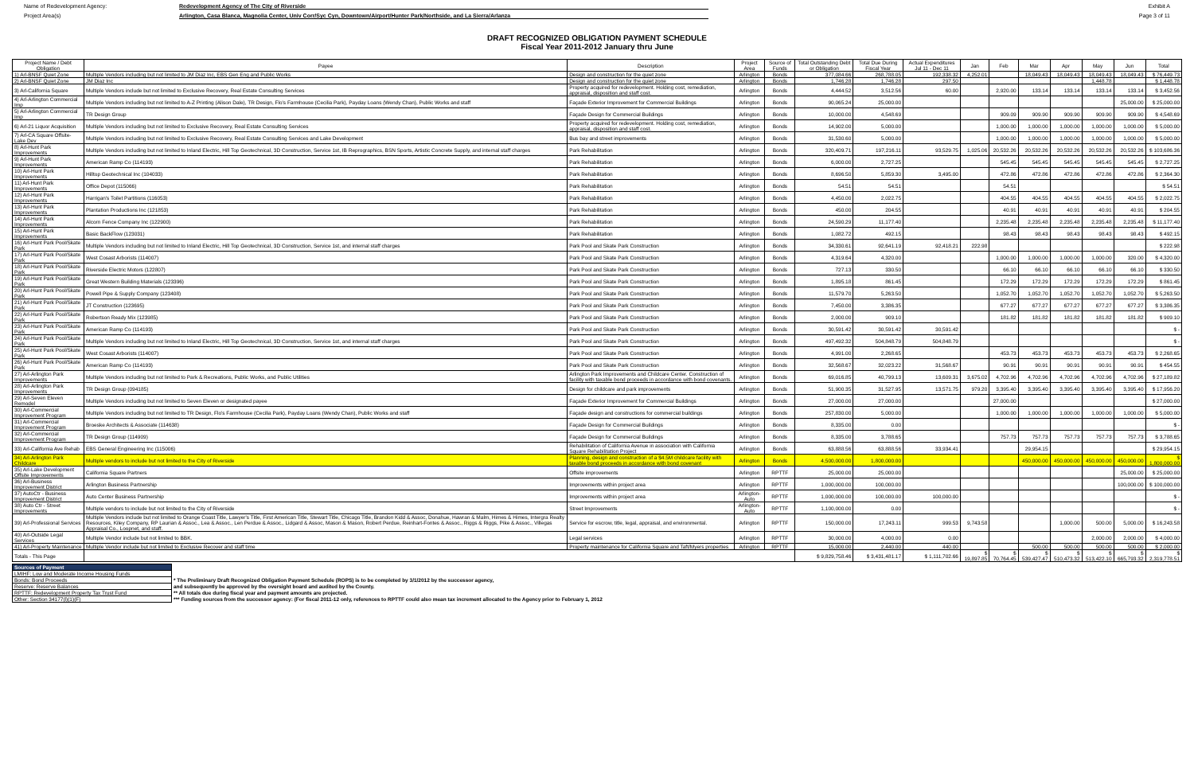Name of Redevelopment Agency: Redevelopment Agency of The City of Riverside
Exhibit A
Project Area(s) Arlington, Casa Blanca, Magnolia Center, Univ Corr/Syc Cyn, Downtown/Airport/Hunter Park/Northside, and La Sierra/Arlanza
Page 3 of 11
DRAFT RECOGNIZED OBLIGATION PAYMENT SCHEDULE
Fiscal Year 2011-2012 January thru June
| Project Name / Debt Obligation | Payee | Description | Project Area | Source of Funds | Total Outstanding Debt or Obligation | Total Due During Fiscal Year | Actual Expenditures Jul 11 - Dec 11 | Jan | Feb | Mar | Apr | May | Jun | Total |
| --- | --- | --- | --- | --- | --- | --- | --- | --- | --- | --- | --- | --- | --- | --- |
| 1) Arl-BNSF Quiet Zone | Multiple Vendors including but not limited to JM Diaz Inc, EBS Gen Eng and Public Works | Design and construction for the quiet zone | Arlington | Bonds | 377,084.66 | 268,788.05 | 192,338.32 | 4,252.01 | | 18,049.43 | 18,049.43 | 18,049.43 | 18,049.43 | $ 76,449.73 |
| 2) Arl-BNSF Quiet Zone | JM Diaz Inc | Design and construction for the quiet zone | Arlington | Bonds | 1,746.28 | 1,746.28 | 297.50 | | | | | 1,448.78 | | $ 1,448.78 |
| 3) Arl-California Square | Multiple Vendors include but not limited to Exclusive Recovery, Real Estate Consulting Services | Property acquired for redevelopment. Holding cost, remediation, appraisal, disposition and staff cost. | Arlington | Bonds | 4,444.52 | 3,512.56 | 60.00 | | 2,920.00 | 133.14 | 133.14 | 133.14 | 133.14 | $ 3,452.56 |
| 4) Arl-Arlington Commercial Imp | Multiple Vendors including but not limited to A-Z Printing (Alison Dale), TR Design, Flo's Farmhouse (Cecilia Park), Payday Loans (Wendy Chan), Public Works and staff | Façade Exterior Improvement for Commercial Buildings | Arlington | Bonds | 90,065.24 | 25,000.00 | | | | | | | 25,000.00 | $ 25,000.00 |
| 5) Arl-Arlington Commercial Imp | TR Design Group | Façade Design for Commercial Buildings | Arlington | Bonds | 10,000.00 | 4,548.69 | | | 909.09 | 909.90 | 909.90 | 909.90 | 909.90 | $ 4,548.69 |
| 6) Arl-21 Liquor Acquisition | Multiple Vendors including but not limited to Exclusive Recovery, Real Estate Consulting Services | Property acquired for redevelopment. Holding cost, remediation, appraisal, disposition and staff cost. | Arlington | Bonds | 14,902.00 | 5,000.00 | | | 1,000.00 | 1,000.00 | 1,000.00 | 1,000.00 | 1,000.00 | $ 5,000.00 |
| 7) Arl-CA Square Offsite-Lake Dev | Multiple Vendors including but not limited to Exclusive Recovery, Real Estate Consulting Services and Lake Development | Bus bay and street improvements | Arlington | Bonds | 31,530.60 | 5,000.00 | | | 1,000.00 | 1,000.00 | 1,000.00 | 1,000.00 | 1,000.00 | $ 5,000.00 |
| 8) Arl-Hunt Park Improvements | Multiple Vendors including but not limited to Inland Electric, Hill Top Geotechnical, 3D Construction, Service 1st, IB Reprographics, BSN Sports, Artistic Concrete Supply, and internal staff charges | Park Rehabilitation | Arlington | Bonds | 320,409.71 | 197,216.11 | 93,529.75 | 1,025.06 | 20,532.26 | 20,532.26 | 20,532.26 | 20,532.26 | 20,532.26 | $ 103,686.36 |
| 9) Arl-Hunt Park Improvements | American Ramp Co (114193) | Park Rehabilitation | Arlington | Bonds | 6,000.00 | 2,727.25 | | | 545.45 | 545.45 | 545.45 | 545.45 | 545.45 | $ 2,727.25 |
| 10) Arl-Hunt Park Improvements | Hilltop Geotechnical Inc (104033) | Park Rehabilitation | Arlington | Bonds | 8,696.50 | 5,859.30 | 3,495.00 | | 472.86 | 472.86 | 472.86 | 472.86 | 472.86 | $ 2,364.30 |
| 11) Arl-Hunt Park Improvements | Office Depot (115066) | Park Rehabilitation | Arlington | Bonds | 54.51 | 54.51 | | | 54.51 | | | | | $ 54.51 |
| 12) Arl-Hunt Park Improvements | Harrigan's Toilet Partitions (116053) | Park Rehabilitation | Arlington | Bonds | 4,450.00 | 2,022.75 | | | 404.55 | 404.55 | 404.55 | 404.55 | 404.55 | $ 2,022.75 |
| 13) Arl-Hunt Park Improvements | Plantation Productions Inc (121853) | Park Rehabilitation | Arlington | Bonds | 450.00 | 204.55 | | | 40.91 | 40.91 | 40.91 | 40.91 | 40.91 | $ 204.55 |
| 14) Arl-Hunt Park Improvements | Alcorn Fence Company Inc (122900) | Park Rehabilitation | Arlington | Bonds | 24,590.29 | 11,177.40 | | | 2,235.48 | 2,235.48 | 2,235.48 | 2,235.48 | 2,235.48 | $ 11,177.40 |
| 15) Arl-Hunt Park Improvements | Basic BackFlow (123031) | Park Rehabilitation | Arlington | Bonds | 1,082.72 | 492.15 | | | 98.43 | 98.43 | 98.43 | 98.43 | 98.43 | $ 492.15 |
| 16) Arl-Hunt Park Pool/Skate Park | Multiple Vendors including but not limited to Inland Electric, Hill Top Geotechnical, 3D Construction, Service 1st, and internal staff charges | Park Pool and Skate Park Construction | Arlington | Bonds | 34,330.61 | 92,641.19 | 92,418.21 | 222.98 | | | | | | $ 222.98 |
| 17) Arl-Hunt Park Pool/Skate Park | West Cosast Arborists (114007) | Park Pool and Skate Park Construction | Arlington | Bonds | 4,319.64 | 4,320.00 | | | 1,000.00 | 1,000.00 | 1,000.00 | 1,000.00 | 320.00 | $ 4,320.00 |
| 18) Arl-Hunt Park Pool/Skate Park | Riverside Electric Motors (122807) | Park Pool and Skate Park Construction | Arlington | Bonds | 727.13 | 330.50 | | | 66.10 | 66.10 | 66.10 | 66.10 | 66.10 | $ 330.50 |
| 19) Arl-Hunt Park Pool/Skate Park | Great Western Building Materials (123396) | Park Pool and Skate Park Construction | Arlington | Bonds | 1,895.18 | 861.45 | | | 172.29 | 172.29 | 172.29 | 172.29 | 172.29 | $ 861.45 |
| 20) Arl-Hunt Park Pool/Skate Park | Powell Pipe & Supply Company (123408) | Park Pool and Skate Park Construction | Arlington | Bonds | 11,579.70 | 5,263.50 | | | 1,052.70 | 1,052.70 | 1,052.70 | 1,052.70 | 1,052.70 | $ 5,263.50 |
| 21) Arl-Hunt Park Pool/Skate Park | JT Construction (123695) | Park Pool and Skate Park Construction | Arlington | Bonds | 7,450.00 | 3,386.35 | | | 677.27 | 677.27 | 677.27 | 677.27 | 677.27 | $ 3,386.35 |
| 22) Arl-Hunt Park Pool/Skate Park | Robertson Ready Mix (123985) | Park Pool and Skate Park Construction | Arlington | Bonds | 2,000.00 | 909.10 | | | 181.82 | 181.82 | 181.82 | 181.82 | 181.82 | $ 909.10 |
| 23) Arl-Hunt Park Pool/Skate Park | American Ramp Co (114193) | Park Pool and Skate Park Construction | Arlington | Bonds | 30,591.42 | 30,591.42 | 30,591.42 | | | | | | | $ - |
| 24) Arl-Hunt Park Pool/Skate Park | Multiple Vendors including but not limited to Inland Electric, Hill Top Geotechnical, 3D Construction, Service 1st, and internal staff charges | Park Pool and Skate Park Construction | Arlington | Bonds | 497,492.32 | 504,848.79 | 504,848.79 | | | | | | | $ - |
| 25) Arl-Hunt Park Pool/Skate Park | West Cosast Arborists (114007) | Park Pool and Skate Park Construction | Arlington | Bonds | 4,991.00 | 2,268.65 | | | 453.73 | 453.73 | 453.73 | 453.73 | 453.73 | $ 2,268.65 |
| 26) Arl-Hunt Park Pool/Skate Park | American Ramp Co (114193) | Park Pool and Skate Park Construction | Arlington | Bonds | 32,568.67 | 32,023.22 | 31,568.67 | | 90.91 | 90.91 | 90.91 | 90.91 | 90.91 | $ 454.55 |
| 27) Arl-Arlington Park Improvements | Multiple Vendors including but not limited to Park & Recreations, Public Works, and Public Utilities | Arlington Park Improvements and Childcare Center. Construction of facility with taxable bond proceeds in accordance with bond covenants. | Arlington | Bonds | 69,016.85 | 40,799.13 | 13,609.31 | 3,675.02 | 4,702.96 | 4,702.96 | 4,702.96 | 4,702.96 | 4,702.96 | $ 27,189.82 |
| 28) Arl-Arlington Park Improvements | TR Design Group (094185) | Design for childcare and park improvements | Arlington | Bonds | 51,900.35 | 31,527.95 | 13,571.75 | 979.20 | 3,395.40 | 3,395.40 | 3,395.40 | 3,395.40 | 3,395.40 | $ 17,956.20 |
| 29) Arl-Seven Eleven Remodel | Multiple Vendors including but not limited to Seven Eleven or designated payee | Façade Exterior Improvement for Commercial Buildings | Arlington | Bonds | 27,000.00 | 27,000.00 | | | 27,000.00 | | | | | $ 27,000.00 |
| 30) Arl-Commercial Improvement Program | Multiple Vendors including but not limited to TR Design, Flo's Farmhouse (Cecilia Park), Payday Loans (Wendy Chan), Public Works and staff | Façade design and constructions for commercial buildings | Arlington | Bonds | 257,830.00 | 5,000.00 | | | 1,000.00 | 1,000.00 | 1,000.00 | 1,000.00 | 1,000.00 | $ 5,000.00 |
| 31) Arl-Commercial Improvement Program | Broeske Architects & Associate (114638) | Façade Design for Commercial Buildings | Arlington | Bonds | 8,335.00 | 0.00 | | | | | | | | $ - |
| 32) Arl-Commercial Improvement Program | TR Design Group (114909) | Façade Design for Commercial Buildings | Arlington | Bonds | 8,335.00 | 3,788.65 | | | 757.73 | 757.73 | 757.73 | 757.73 | 757.73 | $ 3,788.65 |
| 33) Arl-California Ave Rehab | EBS General Engineering Inc (115006) | Rehabilitation of California Avenue in association with California Square Rehabilitation Project | Arlington | Bonds | 63,888.56 | 63,888.56 | 33,934.41 | | | 29,954.15 | | | | $ 29,954.15 |
| 34) Arl-Arlington Park Childcare | Multiple vendors to include but not limited to the City of Riverside | Planning, design and construction of a $4.5M childcare facility with taxable bond proceeds in accordance with bond covenant | Arlington | Bonds | 4,500,000.00 | 1,800,000.00 | | | | 450,000.00 | 450,000.00 | 450,000.00 | 450,000.00 | $ 1,800,000.00 |
| 35) Arl-Lake Development Offsite Improvements | California Square Partners | Offsite improvements | Arlington | RPTTF | 25,000.00 | 25,000.00 | | | | | | | 25,000.00 | $ 25,000.00 |
| 36) Arl-Business Improvement District | Arlington Business Partnership | Improvements within project area | Arlington | RPTTF | 1,000,000.00 | 100,000.00 | | | | | | | 100,000.00 | $ 100,000.00 |
| 37) AutoCtr - Business Improvement District | Auto Center Business Partnership | Improvements within project area | Arlington-Auto | RPTTF | 1,000,000.00 | 100,000.00 | 100,000.00 | | | | | | | $ - |
| 38) Auto Ctr - Street Improvements | Multiple vendors to include but not limited to the City of Riverside | Street Improvements | Arlington-Auto | RPTTF | 1,100,000.00 | 0.00 | | | | | | | | $ - |
| 39) Arl-Professional Services | Multiple Vendors include but not limited to Orange Coast Title, Lawyer's Title, First American Title, Stewart Title, Chicago Title, Brandon Kidd & Assoc, Donahue, Hawran & Malm, Himes & Himes, Intergra Realty Resources, Kiley Company, RP Laurian & Assoc., Lea & Assoc., Len Perdue & Assoc., Lidgard & Assoc, Mason & Mason, Robert Perdue, Reinhart-Fontes & Assoc., Riggs & Riggs, Pike & Assoc., Villegas Appraisal Co., Loopnet, and staff. | Service for escrow, title, legal, appraisal, and environmental. | Arlington | RPTTF | 150,000.00 | 17,243.11 | 999.53 | 9,743.58 | | | 1,000.00 | 500.00 | 5,000.00 | $ 16,243.58 |
| 40) Arl-Outside Legal Services | Multiple Vendor include but not limited to BBK. | Legal services | Arlington | RPTTF | 30,000.00 | 4,000.00 | 0.00 | | | | | 2,000.00 | 2,000.00 | $ 4,000.00 |
| 41) Arl-Property Maintenance | Multiple Vendor include but not limited to Exclusive Recover and staff time | Property maintenance for California Square and Taft/Myers properties | Arlington | RPTTF | 15,000.00 | 2,440.00 | 440.00 | | | 500.00 | 500.00 | 500.00 | 500.00 | $ 2,000.00 |
| Totals - This Page | | | | | $ 9,829,758.46 | $ 3,431,481.17 | $ 1,111,702.66 | $ 19,897.85 | $ 70,764.45 | $ 539,427.47 | $ 510,473.32 | $ 513,422.10 | $ 665,793.32 | $ 2,319,778.51 |
| Sources of Payment | |
| LMIHF: Low and Moderate Income Housing Funds | |
| Bonds: Bond Proceeds | * The Preliminary Draft Recognized Obligation Payment Schedule (ROPS) is to be completed by 3/1/2012 by the successor agency, |
| Reserve: Reserve Balances | and subsequently be approved by the oversight board and audited by the County. |
| RPTTF: Redevelopment Property Tax Trust Fund | ** All totals due during fiscal year and payment amounts are projected. |
| Other: Section 34177(l)(1)(F) | *** Funding sources from the successor agency: (For fiscal 2011-12 only, references to RPTTF could also mean tax increment allocated to the Agency prior to February 1, 2012 |